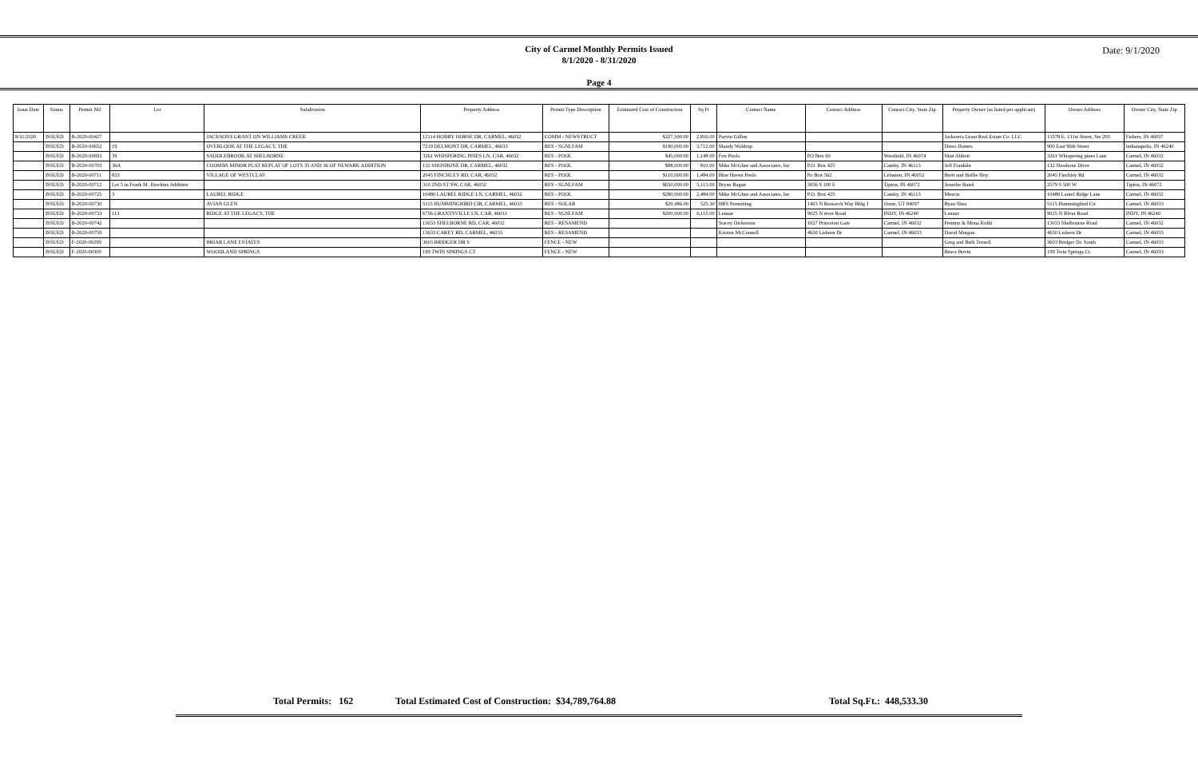City of Carmel Monthly Permits Issued
8/1/2020 - 8/31/2020
Page 4
Date: 9/1/2020
| Issue Date | Status | Permit NO | Lot | Subdivision | Property Address | Permit Type Description | Estimated Cost of Construction | Sq Ft | Contact Name | Contact Address | Contact City, State Zip | Property Owner (as listed per applicant) | Owner Address | Owner City, State Zip |
| --- | --- | --- | --- | --- | --- | --- | --- | --- | --- | --- | --- | --- | --- | --- |
| 8/31/2020 | ISSUED | B-2020-00427 | | JACKSONS GRANT ON WILLIAMS CREEK | 12114 HOBBY HORSE DR, CARMEL, 46032 | COMM - NEWSTRUCT | $327,500.00 | 2,816.00 | Purvin Gillim | | | Jackson's Grant Real Estate Co. LLC | 13578 E. 131st Street, Ste 200 | Fishers, IN 46037 |
| | ISSUED | B-2020-00652 | 19 | OVERLOOK AT THE LEGACY, THE | 7219 DELMONT DR, CARMEL, 46033 | RES - SGNLFAM | $190,000.00 | 3,712.00 | Mandy Waldrup | | | Drees Homes | 900 East 96th Street | indianapolis, IN 46240 |
| | ISSUED | B-2020-00693 | 39 | SADDLEBROOK AT SHELBORNE | 3261 WHISPERING PINES LN, CAR, 46032 | RES - POOL | $45,000.00 | 1,148.00 | Fox Pools | PO Box 60 | Westfield, IN 46074 | Matt Abbott | 3261 Whispering pines Lane | Carmel, IN 46032 |
| | ISSUED | B-2020-00703 | 36A | COOMBS MINOR PLAT REPLAT OF LOTS 35 AND 36 OF NEWARK ADDITION | 132 SHOSHONE DR, CARMEL, 46032 | RES - POOL | $88,000.00 | 810.00 | Mike McGhee and Associates, Inc | P.O. Box 425 | Camby, IN 46113 | Jeff Franklin | 132 Shoshone Drive | Carmel, IN 46032 |
| | ISSUED | B-2020-00711 | 833 | VILLAGE OF WESTCLAY | 2045 FINCHLEY RD, CAR, 46032 | RES - POOL | $110,000.00 | 1,484.00 | Blue Haven Pools | Po Box 562 | Lebanon, IN 46052 | Brett and Hollie Hoy | 2045 Finchley Rd | Carmel, IN 46032 |
| | ISSUED | B-2020-00712 | Lot 5 in Frank M. Hawkins Addition | | 310 2ND ST SW, CAR, 46032 | RES - SGNLFAM | $650,000.00 | 5,113.00 | Bryan Ragan | 3056 S 100 E | Tipton, IN 46072 | Jennifer Baird | 2579 S 500 W | Tipton, IN 46072 |
| | ISSUED | B-2020-00725 | 3 | LAUREL RIDGE | 10480 LAUREL RIDGE LN, CARMEL, 46032 | RES - POOL | $280,000.00 | 2,484.00 | Mike McGhee and Associates, Inc | P.O. Box 425 | Camby, IN 46113 | Mencis | 10480 Laurel Ridge Lane | Carmel, IN 46032 |
| | ISSUED | B-2020-00730 | | AVIAN GLEN | 5115 HUMMINGBIRD CIR, CARMEL, 46033 | RES - SOLAR | $20,486.00 | 525.30 | BRS Permitting | 1403 N Research Way Bldg J | Orem, UT 84097 | Ryan Shea | 5115 Hummingbird Cir | Carmel, IN 46033 |
| | ISSUED | B-2020-00733 | 113 | RIDGE AT THE LEGACY, THE | 6756 GRANTSVILLE LN, CAR, 46033 | RES - SGNLFAM | $200,000.00 | 6,115.00 | Lennar | 9025 N river Road | INDY, IN 46240 | Lennar | 9025 N RIver Road | INDY, IN 46240 |
| | ISSUED | B-2020-00742 | | | 13033 SHELBORNE RD, CAR, 46032 | RES - RESAMEND | | | Stacey Dickerson | 1027 Princeton Gate | Carmel, IN 46032 | Pemmy & Mona Kohli | 13033 Shelbourne Road | Carmel, IN 46032 |
| | ISSUED | B-2020-00759 | | | 13633 CAREY RD, CARMEL, 46033 | RES - RESAMEND | | | Kristen McConnell | 4630 Lisborn Dr | Carmel, IN 46033 | David Morgan | 4630 Lisborn Dr | Carmel, IN 46033 |
| | ISSUED | F-2020-00299 | | BRIAR LANE ESTATES | 3603 BRIDGER DR S | FENCE - NEW | | | | | | Greg and Beth Troxell | 3603 Bridger Dr. South | Carmel, IN 46033 |
| | ISSUED | F-2020-00300 | | WOODLAND SPRINGS | 199 TWIN SPRINGS CT | FENCE - NEW | | | | | | Bruce Bovin | 199 Twin Springs Ct. | Carmel, IN 46033 |
Total Permits: 162 Total Estimated Cost of Construction: $34,789,764.88 Total Sq.Ft.: 448,533.30